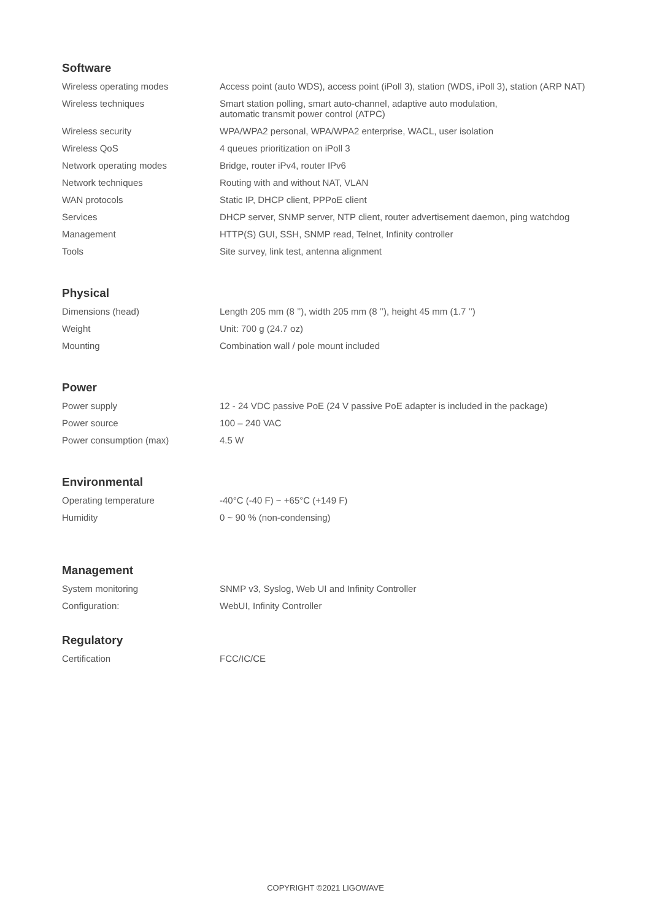Software
| Wireless operating modes | Access point (auto WDS), access point (iPoll 3), station (WDS, iPoll 3), station (ARP NAT) |
| Wireless techniques | Smart station polling, smart auto-channel, adaptive auto modulation, automatic transmit power control (ATPC) |
| Wireless security | WPA/WPA2 personal, WPA/WPA2 enterprise, WACL, user isolation |
| Wireless QoS | 4 queues prioritization on iPoll 3 |
| Network operating modes | Bridge, router iPv4, router IPv6 |
| Network techniques | Routing with and without NAT, VLAN |
| WAN protocols | Static IP, DHCP client, PPPoE client |
| Services | DHCP server, SNMP server, NTP client, router advertisement daemon, ping watchdog |
| Management | HTTP(S) GUI, SSH, SNMP read, Telnet, Infinity controller |
| Tools | Site survey, link test, antenna alignment |
Physical
| Dimensions (head) | Length 205 mm (8 ’’), width 205 mm (8 ’’), height 45 mm (1.7 ’’) |
| Weight | Unit: 700 g (24.7 oz) |
| Mounting | Combination wall / pole mount included |
Power
| Power supply | 12 - 24 VDC passive PoE (24 V passive PoE adapter is included in the package) |
| Power source | 100 – 240 VAC |
| Power consumption (max) | 4.5 W |
Environmental
| Operating temperature | -40°C (-40 F) ~ +65°C (+149 F) |
| Humidity | 0 ~ 90 % (non-condensing) |
Management
| System monitoring | SNMP v3, Syslog, Web UI and Infinity Controller |
| Configuration: | WebUI, Infinity Controller |
Regulatory
| Certification | FCC/IC/CE |
COPYRIGHT ©2021 LIGOWAVE